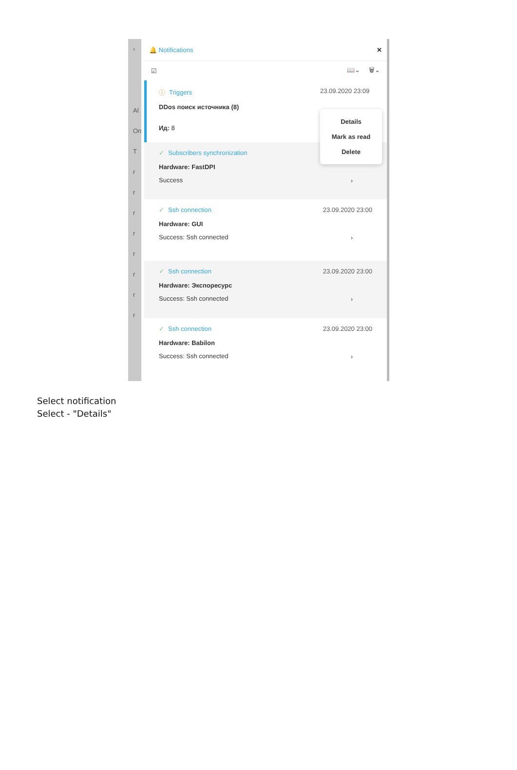‹
Al
On
T
r
r
r
r
r
r
r
r
🔔 Notifications ✕
☑ 📖⌄ 🗑⌄
ⓘ Triggers
DDos поиск источника (8)
Ид: 8
23.09.2020 23:09
Details
Mark as read
Delete
✓ Subscribers synchronization
Hardware: FastDPI
Success
›
✓ Ssh connection 23.09.2020 23:00
Hardware: GUI
Success: Ssh connected
›
✓ Ssh connection 23.09.2020 23:00
Hardware: Экспоресурс
Success: Ssh connected
›
✓ Ssh connection 23.09.2020 23:00
Hardware: Babilon
Success: Ssh connected
›
Select notification
Select - "Details"